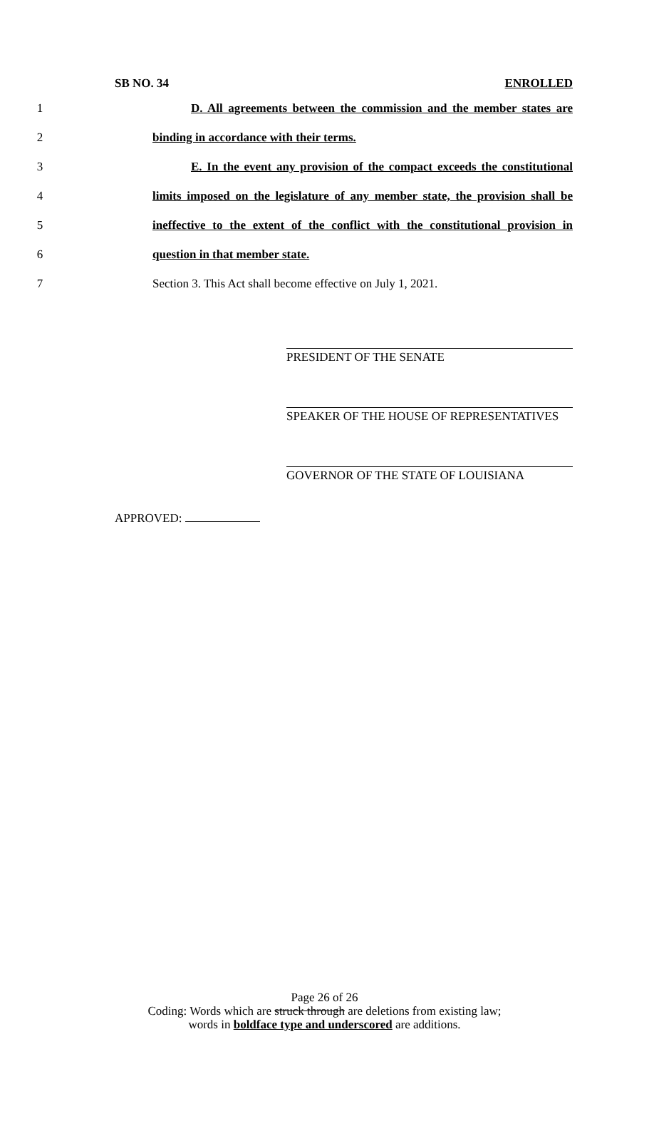SB NO. 34 ENROLLED
1
D. All agreements between the commission and the member states are
2 binding in accordance with their terms.
3
E. In the event any provision of the compact exceeds the constitutional
4
limits imposed on the legislature of any member state, the provision shall be
5
ineffective to the extent of the conflict with the constitutional provision in
6 question in that member state.
7
Section 3. This Act shall become effective on July 1, 2021.
PRESIDENT OF THE SENATE
SPEAKER OF THE HOUSE OF REPRESENTATIVES
GOVERNOR OF THE STATE OF LOUISIANA
APPROVED:
Page 26 of 26
Coding: Words which are struck through are deletions from existing law;
words in boldface type and underscored are additions.